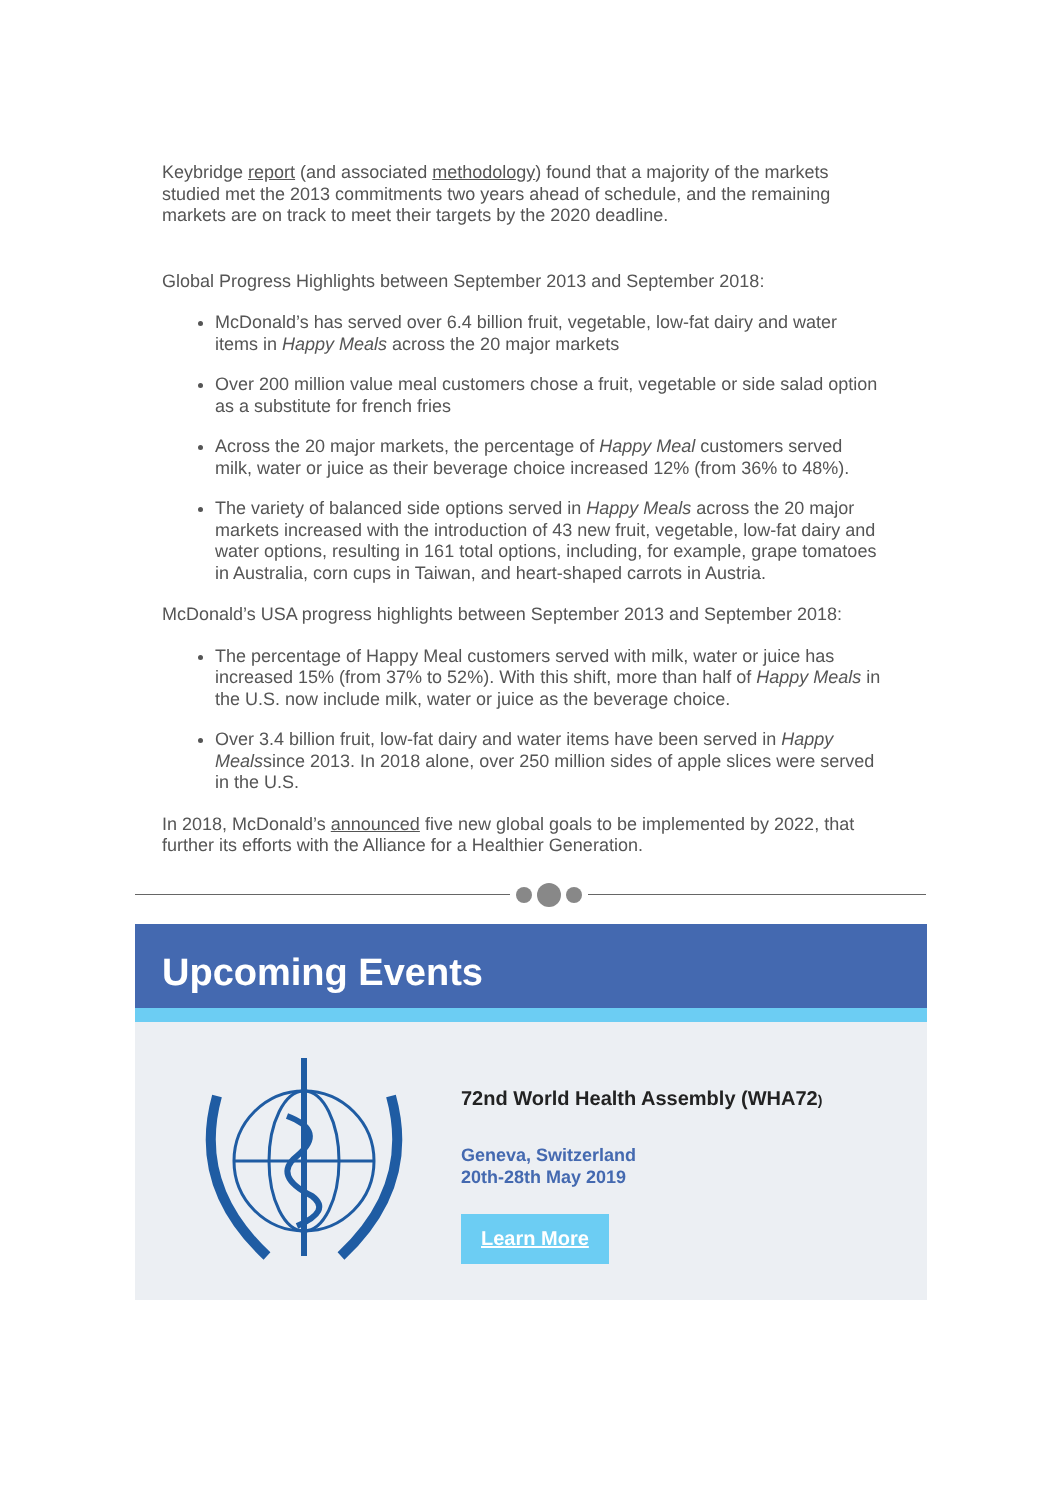Keybridge report (and associated methodology) found that a majority of the markets studied met the 2013 commitments two years ahead of schedule, and the remaining markets are on track to meet their targets by the 2020 deadline.
Global Progress Highlights between September 2013 and September 2018:
McDonald’s has served over 6.4 billion fruit, vegetable, low-fat dairy and water items in Happy Meals across the 20 major markets
Over 200 million value meal customers chose a fruit, vegetable or side salad option as a substitute for french fries
Across the 20 major markets, the percentage of Happy Meal customers served milk, water or juice as their beverage choice increased 12% (from 36% to 48%).
The variety of balanced side options served in Happy Meals across the 20 major markets increased with the introduction of 43 new fruit, vegetable, low-fat dairy and water options, resulting in 161 total options, including, for example, grape tomatoes in Australia, corn cups in Taiwan, and heart-shaped carrots in Austria.
McDonald’s USA progress highlights between September 2013 and September 2018:
The percentage of Happy Meal customers served with milk, water or juice has increased 15% (from 37% to 52%). With this shift, more than half of Happy Meals in the U.S. now include milk, water or juice as the beverage choice.
Over 3.4 billion fruit, low-fat dairy and water items have been served in Happy Mealssince 2013. In 2018 alone, over 250 million sides of apple slices were served in the U.S.
In 2018, McDonald’s announced five new global goals to be implemented by 2022, that further its efforts with the Alliance for a Healthier Generation.
Upcoming Events
72nd World Health Assembly (WHA72)
Geneva, Switzerland
20th-28th May 2019
Learn More